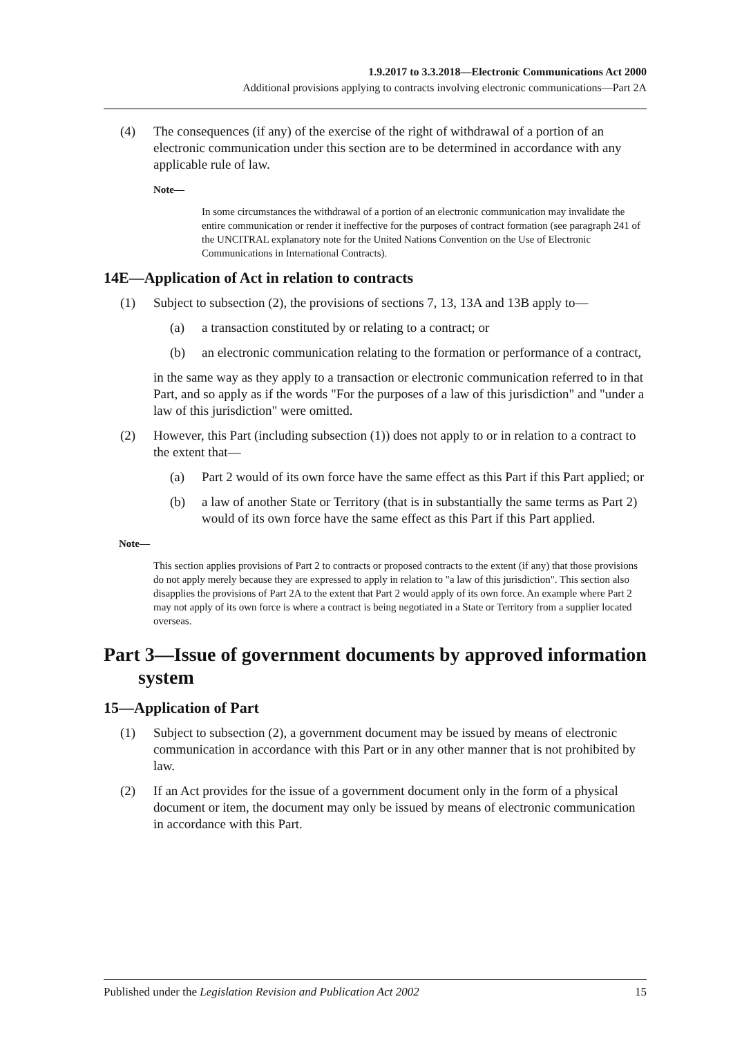1.9.2017 to 3.3.2018—Electronic Communications Act 2000
Additional provisions applying to contracts involving electronic communications—Part 2A
(4) The consequences (if any) of the exercise of the right of withdrawal of a portion of an electronic communication under this section are to be determined in accordance with any applicable rule of law.
Note—
In some circumstances the withdrawal of a portion of an electronic communication may invalidate the entire communication or render it ineffective for the purposes of contract formation (see paragraph 241 of the UNCITRAL explanatory note for the United Nations Convention on the Use of Electronic Communications in International Contracts).
14E—Application of Act in relation to contracts
(1) Subject to subsection (2), the provisions of sections 7, 13, 13A and 13B apply to—
(a) a transaction constituted by or relating to a contract; or
(b) an electronic communication relating to the formation or performance of a contract,
in the same way as they apply to a transaction or electronic communication referred to in that Part, and so apply as if the words "For the purposes of a law of this jurisdiction" and "under a law of this jurisdiction" were omitted.
(2) However, this Part (including subsection (1)) does not apply to or in relation to a contract to the extent that—
(a) Part 2 would of its own force have the same effect as this Part if this Part applied; or
(b) a law of another State or Territory (that is in substantially the same terms as Part 2) would of its own force have the same effect as this Part if this Part applied.
Note—
This section applies provisions of Part 2 to contracts or proposed contracts to the extent (if any) that those provisions do not apply merely because they are expressed to apply in relation to "a law of this jurisdiction". This section also disapplies the provisions of Part 2A to the extent that Part 2 would apply of its own force. An example where Part 2 may not apply of its own force is where a contract is being negotiated in a State or Territory from a supplier located overseas.
Part 3—Issue of government documents by approved information system
15—Application of Part
(1) Subject to subsection (2), a government document may be issued by means of electronic communication in accordance with this Part or in any other manner that is not prohibited by law.
(2) If an Act provides for the issue of a government document only in the form of a physical document or item, the document may only be issued by means of electronic communication in accordance with this Part.
Published under the Legislation Revision and Publication Act 2002 15